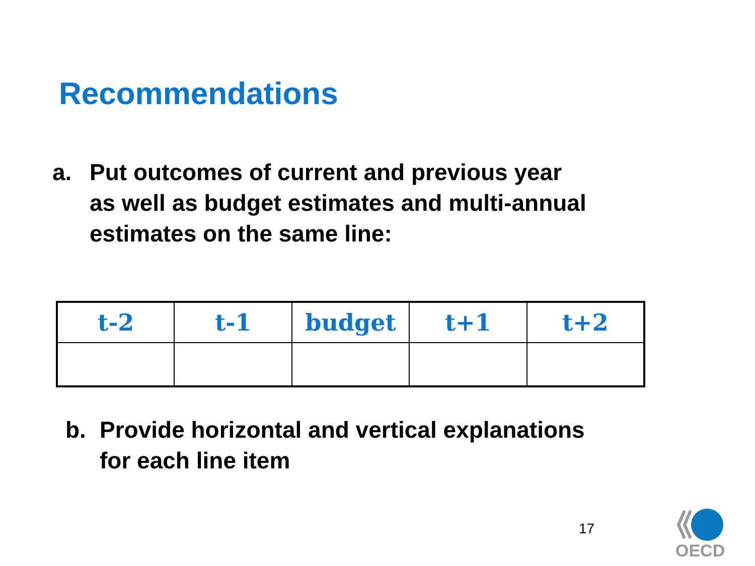Recommendations
a. Put outcomes of current and previous year
as well as budget estimates and multi-annual
estimates on the same line:
| t-2 | t-1 | budget | t+1 | t+2 |
| --- | --- | --- | --- | --- |
b. Provide horizontal and vertical explanations
for each line item
17
OECD